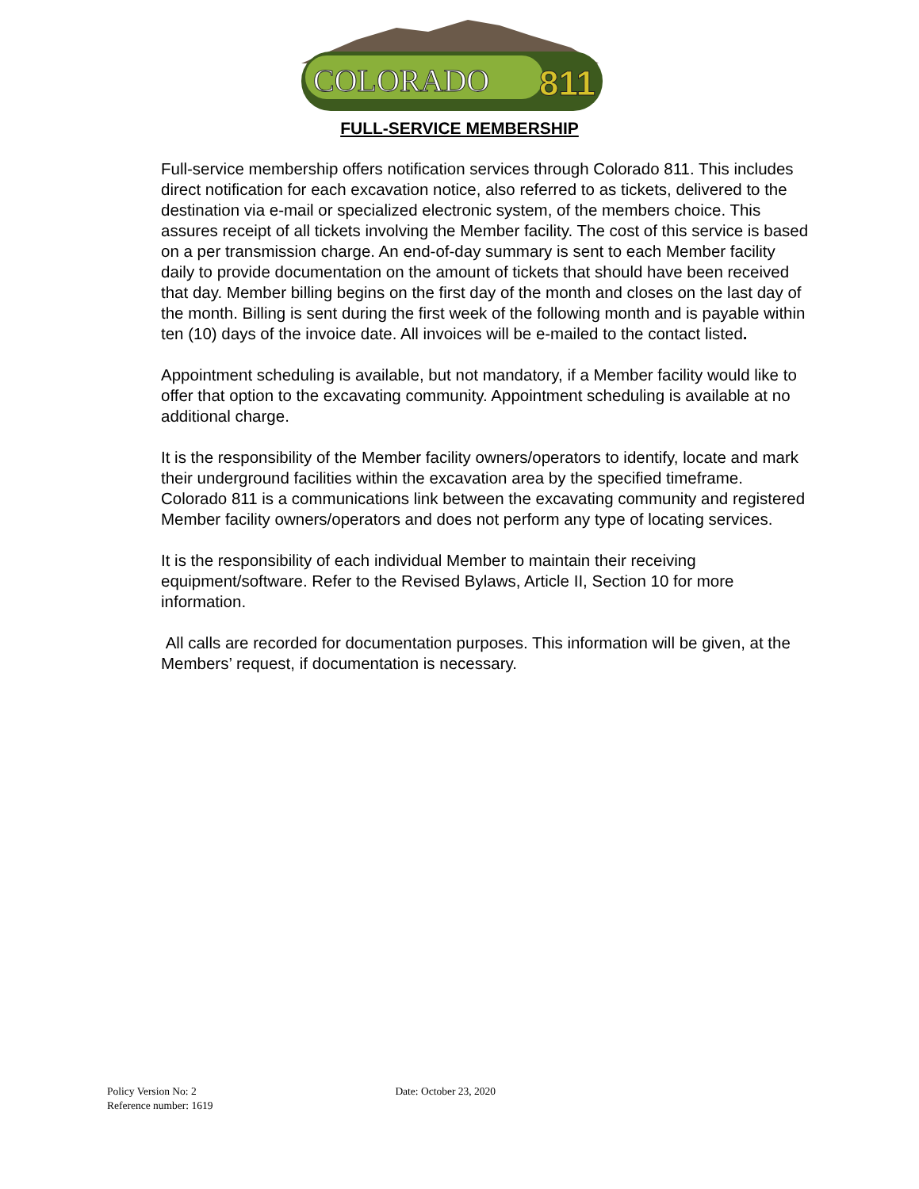COLORADO
811
FULL-SERVICE MEMBERSHIP
Full-service membership offers notification services through Colorado 811. This includes direct notification for each excavation notice, also referred to as tickets, delivered to the destination via e-mail or specialized electronic system, of the members choice. This assures receipt of all tickets involving the Member facility. The cost of this service is based on a per transmission charge. An end-of-day summary is sent to each Member facility daily to provide documentation on the amount of tickets that should have been received that day. Member billing begins on the first day of the month and closes on the last day of the month. Billing is sent during the first week of the following month and is payable within ten (10) days of the invoice date. All invoices will be e-mailed to the contact listed.
Appointment scheduling is available, but not mandatory, if a Member facility would like to offer that option to the excavating community. Appointment scheduling is available at no additional charge.
It is the responsibility of the Member facility owners/operators to identify, locate and mark their underground facilities within the excavation area by the specified timeframe. Colorado 811 is a communications link between the excavating community and registered Member facility owners/operators and does not perform any type of locating services.
It is the responsibility of each individual Member to maintain their receiving equipment/software. Refer to the Revised Bylaws, Article II, Section 10 for more information.
All calls are recorded for documentation purposes. This information will be given, at the Members’ request, if documentation is necessary.
Policy Version No: 2 Date: October 23, 2020
Reference number: 1619